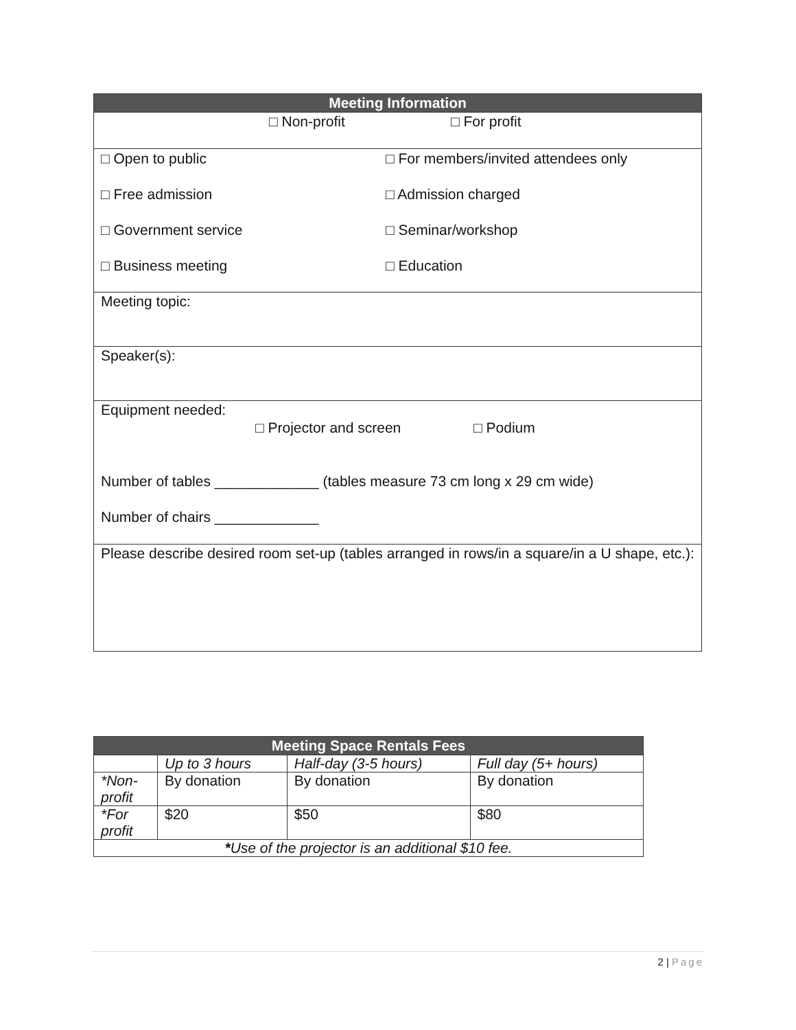| Meeting Information |
| --- |
| □ Non-profit □ For profit |
| □ Open to public □ For members/invited attendees only □ Free admission □ Admission charged □ Government service □ Seminar/workshop □ Business meeting □ Education |
| Meeting topic: |
| Speaker(s): |
| Equipment needed: □ Projector and screen □ Podium Number of tables _____________ (tables measure 73 cm long x 29 cm wide) Number of chairs _____________ |
| Please describe desired room set-up (tables arranged in rows/in a square/in a U shape, etc.): |
| Meeting Space Rentals Fees | | | |
| --- | --- | --- | --- |
| | Up to 3 hours | Half-day (3-5 hours) | Full day (5+ hours) |
| *Non-profit | By donation | By donation | By donation |
| *For profit | $20 | $50 | $80 |
| * Use of the projector is an additional $10 fee. | | | |
2 | Page